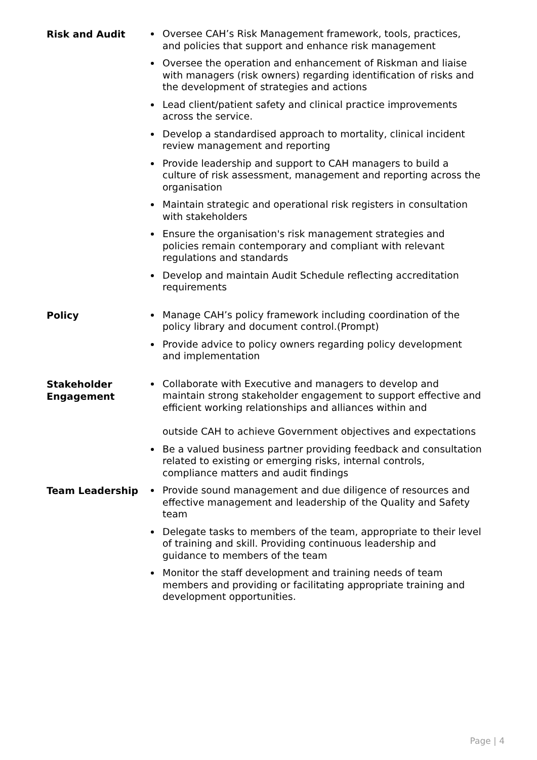| Risk and Audit | Oversee CAH’s Risk Management framework, tools, practices, and policies that support and enhance risk management Oversee the operation and enhancement of Riskman and liaise with managers (risk owners) regarding identification of risks and the development of strategies and actions Lead client/patient safety and clinical practice improvements across the service. Develop a standardised approach to mortality, clinical incident review management and reporting Provide leadership and support to CAH managers to build a culture of risk assessment, management and reporting across the organisation Maintain strategic and operational risk registers in consultation with stakeholders Ensure the organisation's risk management strategies and policies remain contemporary and compliant with relevant regulations and standards Develop and maintain Audit Schedule reflecting accreditation requirements |
| Policy | Manage CAH’s policy framework including coordination of the policy library and document control.(Prompt) Provide advice to policy owners regarding policy development and implementation |
| Stakeholder Engagement | Collaborate with Executive and managers to develop and maintain strong stakeholder engagement to support effective and efficient working relationships and alliances within and outside CAH to achieve Government objectives and expectations Be a valued business partner providing feedback and consultation related to existing or emerging risks, internal controls, compliance matters and audit findings |
| Team Leadership | Provide sound management and due diligence of resources and effective management and leadership of the Quality and Safety team Delegate tasks to members of the team, appropriate to their level of training and skill. Providing continuous leadership and guidance to members of the team Monitor the staff development and training needs of team members and providing or facilitating appropriate training and development opportunities. |
Page | 4